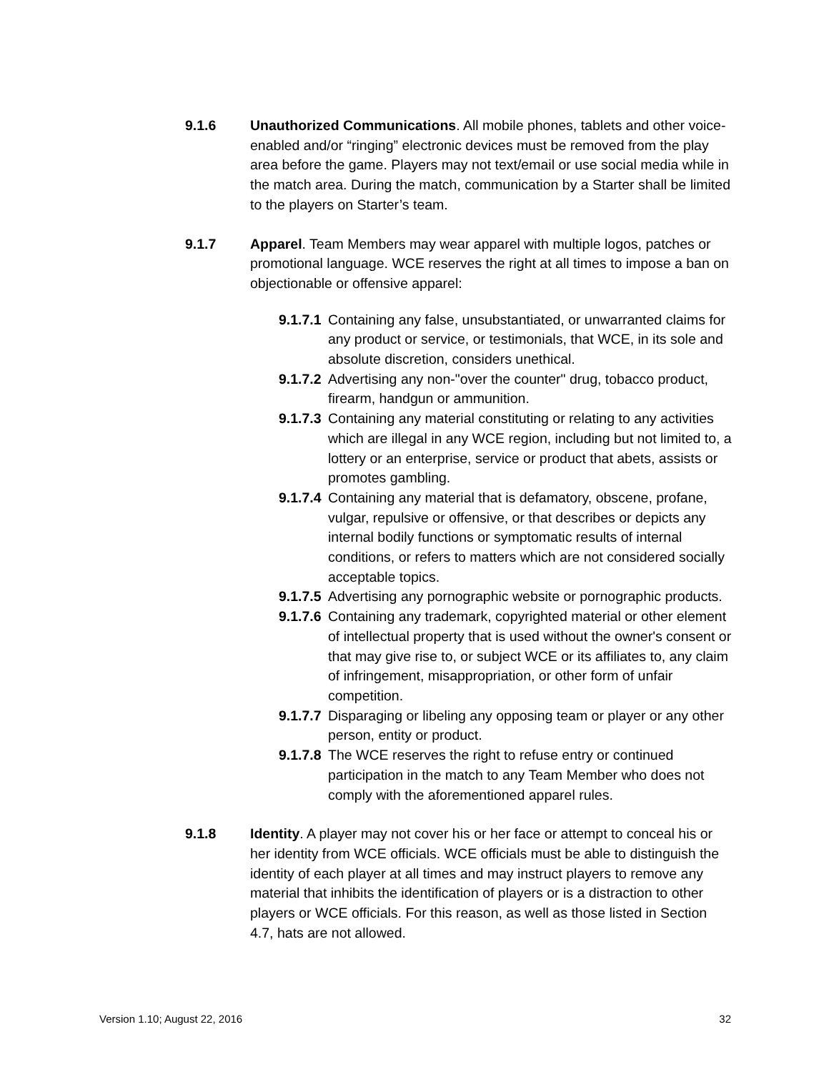9.1.6 Unauthorized Communications. All mobile phones, tablets and other voice-enabled and/or “ringing” electronic devices must be removed from the play area before the game. Players may not text/email or use social media while in the match area. During the match, communication by a Starter shall be limited to the players on Starter’s team.
9.1.7 Apparel. Team Members may wear apparel with multiple logos, patches or promotional language. WCE reserves the right at all times to impose a ban on objectionable or offensive apparel:
9.1.7.1
Containing any false, unsubstantiated, or unwarranted claims for any product or service, or testimonials, that WCE, in its sole and absolute discretion, considers unethical.
9.1.7.2
Advertising any non-"over the counter" drug, tobacco product, firearm, handgun or ammunition.
9.1.7.3
Containing any material constituting or relating to any activities which are illegal in any WCE region, including but not limited to, a lottery or an enterprise, service or product that abets, assists or promotes gambling.
9.1.7.4
Containing any material that is defamatory, obscene, profane, vulgar, repulsive or offensive, or that describes or depicts any internal bodily functions or symptomatic results of internal conditions, or refers to matters which are not considered socially acceptable topics.
9.1.7.5
Advertising any pornographic website or pornographic products.
9.1.7.6
Containing any trademark, copyrighted material or other element of intellectual property that is used without the owner's consent or that may give rise to, or subject WCE or its affiliates to, any claim of infringement, misappropriation, or other form of unfair competition.
9.1.7.7
Disparaging or libeling any opposing team or player or any other person, entity or product.
9.1.7.8
The WCE reserves the right to refuse entry or continued participation in the match to any Team Member who does not comply with the aforementioned apparel rules.
9.1.8 Identity. A player may not cover his or her face or attempt to conceal his or her identity from WCE officials. WCE officials must be able to distinguish the identity of each player at all times and may instruct players to remove any material that inhibits the identification of players or is a distraction to other players or WCE officials. For this reason, as well as those listed in Section 4.7, hats are not allowed.
Version 1.10; August 22, 2016 32